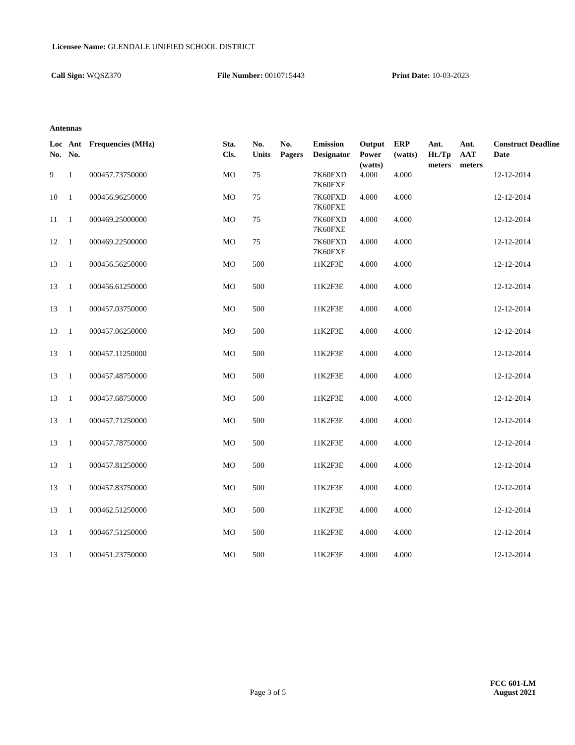Licensee Name: GLENDALE UNIFIED SCHOOL DISTRICT
Call Sign: WQSZ370 File Number: 0010715443 Print Date: 10-03-2023
Antennas
| Loc No. | Ant No. | Frequencies (MHz) | Sta. Cls. | No. Units | No. Pagers | Emission Designator | Output Power (watts) | ERP (watts) | Ant. Ht./Tp meters | Ant. AAT meters | Construct Deadline Date |
| --- | --- | --- | --- | --- | --- | --- | --- | --- | --- | --- | --- |
| 9 | 1 | 000457.73750000 | MO | 75 | | 7K60FXD 7K60FXE | 4.000 | 4.000 | | | 12-12-2014 |
| 10 | 1 | 000456.96250000 | MO | 75 | | 7K60FXD 7K60FXE | 4.000 | 4.000 | | | 12-12-2014 |
| 11 | 1 | 000469.25000000 | MO | 75 | | 7K60FXD 7K60FXE | 4.000 | 4.000 | | | 12-12-2014 |
| 12 | 1 | 000469.22500000 | MO | 75 | | 7K60FXD 7K60FXE | 4.000 | 4.000 | | | 12-12-2014 |
| 13 | 1 | 000456.56250000 | MO | 500 | | 11K2F3E | 4.000 | 4.000 | | | 12-12-2014 |
| 13 | 1 | 000456.61250000 | MO | 500 | | 11K2F3E | 4.000 | 4.000 | | | 12-12-2014 |
| 13 | 1 | 000457.03750000 | MO | 500 | | 11K2F3E | 4.000 | 4.000 | | | 12-12-2014 |
| 13 | 1 | 000457.06250000 | MO | 500 | | 11K2F3E | 4.000 | 4.000 | | | 12-12-2014 |
| 13 | 1 | 000457.11250000 | MO | 500 | | 11K2F3E | 4.000 | 4.000 | | | 12-12-2014 |
| 13 | 1 | 000457.48750000 | MO | 500 | | 11K2F3E | 4.000 | 4.000 | | | 12-12-2014 |
| 13 | 1 | 000457.68750000 | MO | 500 | | 11K2F3E | 4.000 | 4.000 | | | 12-12-2014 |
| 13 | 1 | 000457.71250000 | MO | 500 | | 11K2F3E | 4.000 | 4.000 | | | 12-12-2014 |
| 13 | 1 | 000457.78750000 | MO | 500 | | 11K2F3E | 4.000 | 4.000 | | | 12-12-2014 |
| 13 | 1 | 000457.81250000 | MO | 500 | | 11K2F3E | 4.000 | 4.000 | | | 12-12-2014 |
| 13 | 1 | 000457.83750000 | MO | 500 | | 11K2F3E | 4.000 | 4.000 | | | 12-12-2014 |
| 13 | 1 | 000462.51250000 | MO | 500 | | 11K2F3E | 4.000 | 4.000 | | | 12-12-2014 |
| 13 | 1 | 000467.51250000 | MO | 500 | | 11K2F3E | 4.000 | 4.000 | | | 12-12-2014 |
| 13 | 1 | 000451.23750000 | MO | 500 | | 11K2F3E | 4.000 | 4.000 | | | 12-12-2014 |
Page 3 of 5
FCC 601-LM
August 2021